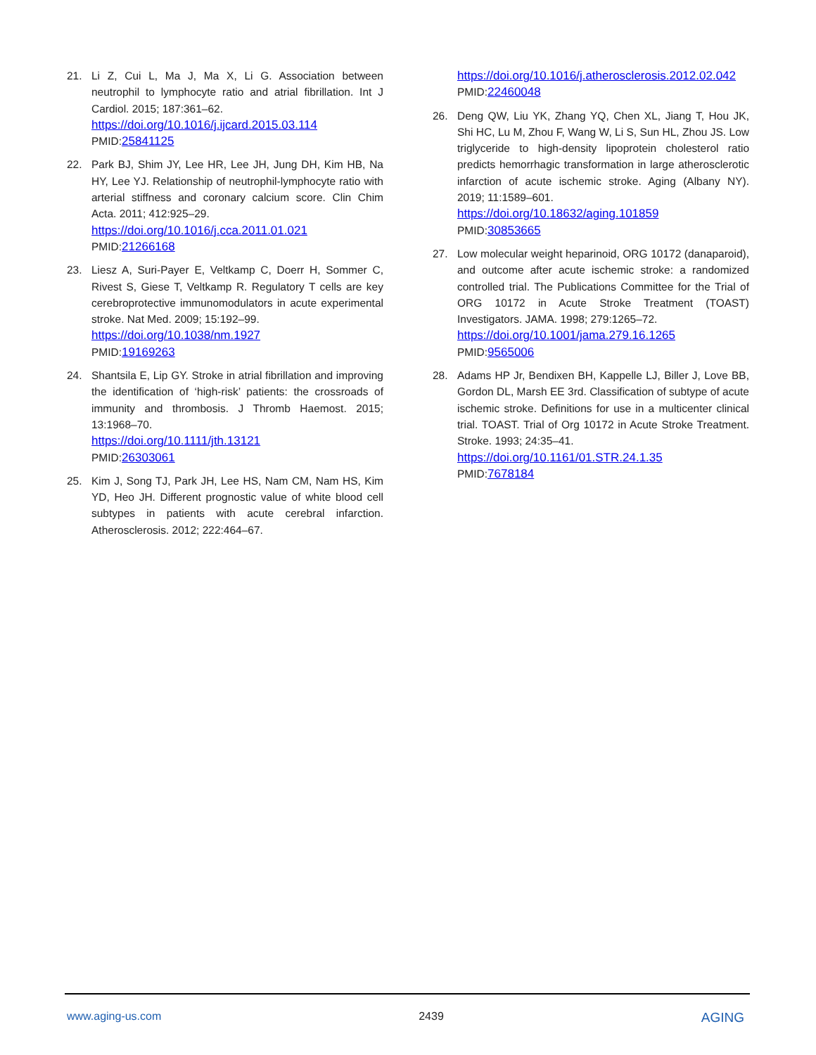21. Li Z, Cui L, Ma J, Ma X, Li G. Association between neutrophil to lymphocyte ratio and atrial fibrillation. Int J Cardiol. 2015; 187:361–62.
https://doi.org/10.1016/j.ijcard.2015.03.114
PMID:25841125
22. Park BJ, Shim JY, Lee HR, Lee JH, Jung DH, Kim HB, Na HY, Lee YJ. Relationship of neutrophil-lymphocyte ratio with arterial stiffness and coronary calcium score. Clin Chim Acta. 2011; 412:925–29.
https://doi.org/10.1016/j.cca.2011.01.021
PMID:21266168
23. Liesz A, Suri-Payer E, Veltkamp C, Doerr H, Sommer C, Rivest S, Giese T, Veltkamp R. Regulatory T cells are key cerebroprotective immunomodulators in acute experimental stroke. Nat Med. 2009; 15:192–99.
https://doi.org/10.1038/nm.1927
PMID:19169263
24. Shantsila E, Lip GY. Stroke in atrial fibrillation and improving the identification of ‘high-risk’ patients: the crossroads of immunity and thrombosis. J Thromb Haemost. 2015; 13:1968–70.
https://doi.org/10.1111/jth.13121
PMID:26303061
25. Kim J, Song TJ, Park JH, Lee HS, Nam CM, Nam HS, Kim YD, Heo JH. Different prognostic value of white blood cell subtypes in patients with acute cerebral infarction. Atherosclerosis. 2012; 222:464–67.
https://doi.org/10.1016/j.atherosclerosis.2012.02.042 PMID:22460048
26. Deng QW, Liu YK, Zhang YQ, Chen XL, Jiang T, Hou JK, Shi HC, Lu M, Zhou F, Wang W, Li S, Sun HL, Zhou JS. Low triglyceride to high-density lipoprotein cholesterol ratio predicts hemorrhagic transformation in large atherosclerotic infarction of acute ischemic stroke. Aging (Albany NY). 2019; 11:1589–601.
https://doi.org/10.18632/aging.101859
PMID:30853665
27. Low molecular weight heparinoid, ORG 10172 (danaparoid), and outcome after acute ischemic stroke: a randomized controlled trial. The Publications Committee for the Trial of ORG 10172 in Acute Stroke Treatment (TOAST) Investigators. JAMA. 1998; 279:1265–72.
https://doi.org/10.1001/jama.279.16.1265
PMID:9565006
28. Adams HP Jr, Bendixen BH, Kappelle LJ, Biller J, Love BB, Gordon DL, Marsh EE 3rd. Classification of subtype of acute ischemic stroke. Definitions for use in a multicenter clinical trial. TOAST. Trial of Org 10172 in Acute Stroke Treatment. Stroke. 1993; 24:35–41.
https://doi.org/10.1161/01.STR.24.1.35
PMID:7678184
www.aging-us.com 2439 AGING